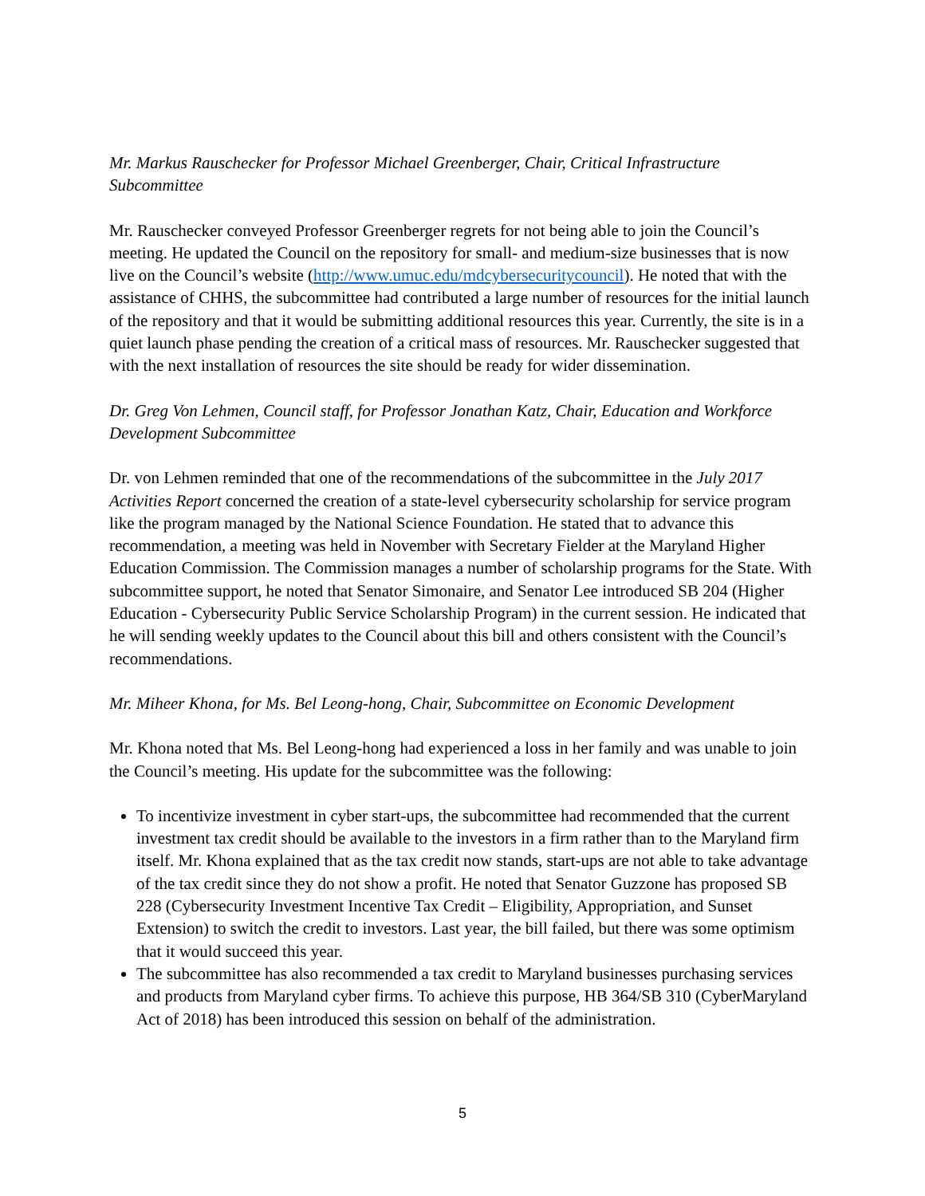Mr. Markus Rauschecker for Professor Michael Greenberger, Chair, Critical Infrastructure Subcommittee
Mr. Rauschecker conveyed Professor Greenberger regrets for not being able to join the Council’s meeting. He updated the Council on the repository for small- and medium-size businesses that is now live on the Council’s website (http://www.umuc.edu/mdcybersecuritycouncil). He noted that with the assistance of CHHS, the subcommittee had contributed a large number of resources for the initial launch of the repository and that it would be submitting additional resources this year. Currently, the site is in a quiet launch phase pending the creation of a critical mass of resources. Mr. Rauschecker suggested that with the next installation of resources the site should be ready for wider dissemination.
Dr. Greg Von Lehmen, Council staff, for Professor Jonathan Katz, Chair, Education and Workforce Development Subcommittee
Dr. von Lehmen reminded that one of the recommendations of the subcommittee in the July 2017 Activities Report concerned the creation of a state-level cybersecurity scholarship for service program like the program managed by the National Science Foundation. He stated that to advance this recommendation, a meeting was held in November with Secretary Fielder at the Maryland Higher Education Commission. The Commission manages a number of scholarship programs for the State. With subcommittee support, he noted that Senator Simonaire, and Senator Lee introduced SB 204 (Higher Education - Cybersecurity Public Service Scholarship Program) in the current session. He indicated that he will sending weekly updates to the Council about this bill and others consistent with the Council’s recommendations.
Mr. Miheer Khona, for Ms. Bel Leong-hong, Chair, Subcommittee on Economic Development
Mr. Khona noted that Ms. Bel Leong-hong had experienced a loss in her family and was unable to join the Council’s meeting. His update for the subcommittee was the following:
To incentivize investment in cyber start-ups, the subcommittee had recommended that the current investment tax credit should be available to the investors in a firm rather than to the Maryland firm itself. Mr. Khona explained that as the tax credit now stands, start-ups are not able to take advantage of the tax credit since they do not show a profit. He noted that Senator Guzzone has proposed SB 228 (Cybersecurity Investment Incentive Tax Credit – Eligibility, Appropriation, and Sunset Extension) to switch the credit to investors. Last year, the bill failed, but there was some optimism that it would succeed this year.
The subcommittee has also recommended a tax credit to Maryland businesses purchasing services and products from Maryland cyber firms. To achieve this purpose, HB 364/SB 310 (CyberMaryland Act of 2018) has been introduced this session on behalf of the administration.
5